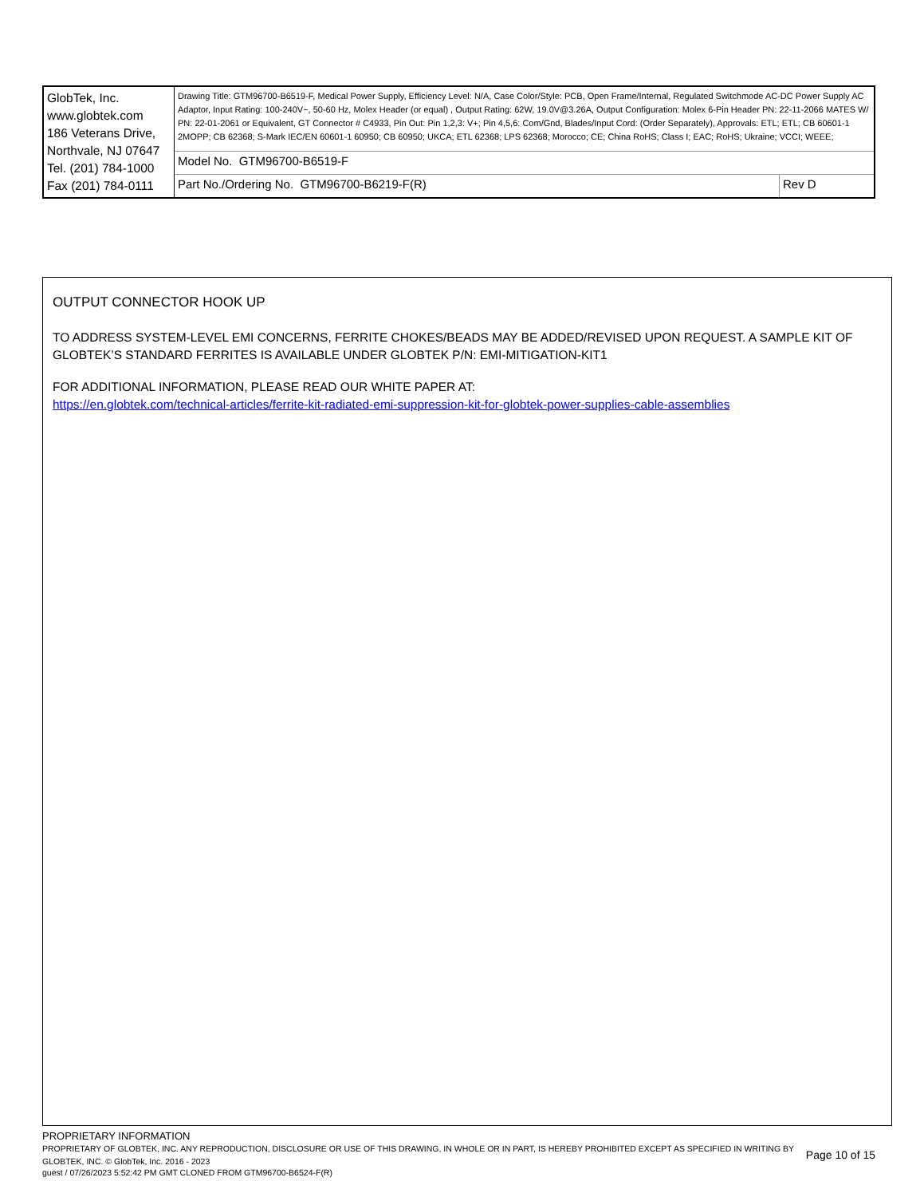| GlobTek, Inc. www.globtek.com 186 Veterans Drive, Northvale, NJ 07647 Tel. (201) 784-1000 Fax (201) 784-0111 | Drawing Title: GTM96700-B6519-F, Medical Power Supply, Efficiency Level: N/A, Case Color/Style: PCB, Open Frame/Internal, Regulated Switchmode AC-DC Power Supply AC Adaptor, Input Rating: 100-240V~, 50-60 Hz, Molex Header (or equal) , Output Rating: 62W, 19.0V@3.26A, Output Configuration: Molex 6-Pin Header PN: 22-11-2066 MATES W/ PN: 22-01-2061 or Equivalent, GT Connector # C4933, Pin Out: Pin 1,2,3: V+; Pin 4,5,6: Com/Gnd, Blades/Input Cord: (Order Separately), Approvals: ETL; ETL; CB 60601-1 2MOPP; CB 62368; S-Mark IEC/EN 60601-1 60950; CB 60950; UKCA; ETL 62368; LPS 62368; Morocco; CE; China RoHS; Class I; EAC; RoHS; Ukraine; VCCI; WEEE; | |
| | Model No. GTM96700-B6519-F | |
| | Part No./Ordering No. GTM96700-B6219-F(R) | Rev D |
OUTPUT CONNECTOR HOOK UP
TO ADDRESS SYSTEM-LEVEL EMI CONCERNS, FERRITE CHOKES/BEADS MAY BE ADDED/REVISED UPON REQUEST. A SAMPLE KIT OF GLOBTEK’S STANDARD FERRITES IS AVAILABLE UNDER GLOBTEK P/N: EMI-MITIGATION-KIT1
FOR ADDITIONAL INFORMATION, PLEASE READ OUR WHITE PAPER AT:
https://en.globtek.com/technical-articles/ferrite-kit-radiated-emi-suppression-kit-for-globtek-power-supplies-cable-assemblies
PROPRIETARY INFORMATION
PROPRIETARY OF GLOBTEK, INC. ANY REPRODUCTION, DISCLOSURE OR USE OF THIS DRAWING, IN WHOLE OR IN PART, IS HEREBY PROHIBITED EXCEPT AS SPECIFIED IN WRITING BY GLOBTEK, INC. © GlobTek, Inc. 2016 - 2023
Page 10 of 15
guest / 07/26/2023 5:52:42 PM GMT CLONED FROM GTM96700-B6524-F(R)